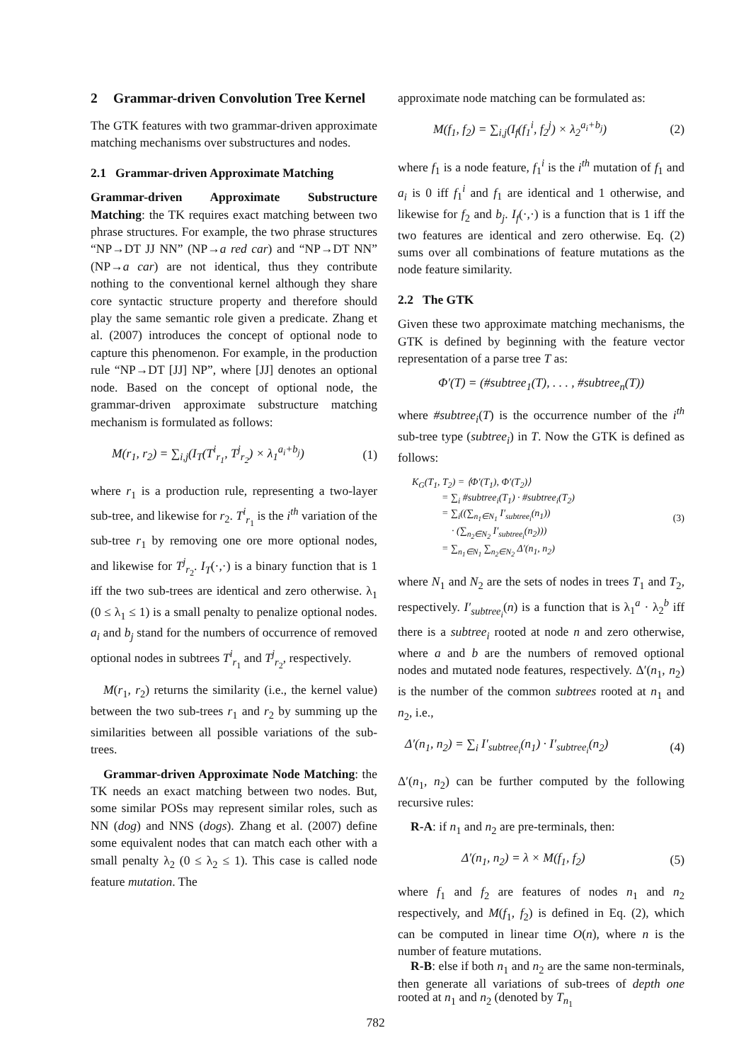2 Grammar-driven Convolution Tree Kernel
The GTK features with two grammar-driven approximate matching mechanisms over substructures and nodes.
2.1 Grammar-driven Approximate Matching
Grammar-driven Approximate Substructure Matching: the TK requires exact matching between two phrase structures. For example, the two phrase structures “NP→DT JJ NN” (NP→a red car) and “NP→DT NN” (NP→a car) are not identical, thus they contribute nothing to the conventional kernel although they share core syntactic structure property and therefore should play the same semantic role given a predicate. Zhang et al. (2007) introduces the concept of optional node to capture this phenomenon. For example, in the production rule “NP→DT [JJ] NP”, where [JJ] denotes an optional node. Based on the concept of optional node, the grammar-driven approximate substructure matching mechanism is formulated as follows:
M(r<sub>1</sub>, r<sub>2</sub>) = ∑<sub>i,j</sub>(I<sub>T</sub>(T<sup>i</sup><sub>r<sub>1</sub></sub>, T<sup>j</sup><sub>r<sub>2</sub></sub>) × λ<sub>1</sub><sup>a<sub>i</sub>+b<sub>j</sub></sup>) (1)
where r<sub>1</sub> is a production rule, representing a two-layer sub-tree, and likewise for r<sub>2</sub>. T<sup>i</sup><sub>r<sub>1</sub></sub> is the i<sup>th</sup> variation of the sub-tree r<sub>1</sub> by removing one ore more optional nodes, and likewise for T<sup>j</sup><sub>r<sub>2</sub></sub>. I<sub>T</sub>(·,·) is a binary function that is 1 iff the two sub-trees are identical and zero otherwise. λ<sub>1</sub> (0 ≤ λ<sub>1</sub> ≤ 1) is a small penalty to penalize optional nodes. a<sub>i</sub> and b<sub>j</sub> stand for the numbers of occurrence of removed optional nodes in subtrees T<sup>i</sup><sub>r<sub>1</sub></sub> and T<sup>j</sup><sub>r<sub>2</sub></sub>, respectively.
M(r<sub>1</sub>, r<sub>2</sub>) returns the similarity (i.e., the kernel value) between the two sub-trees r<sub>1</sub> and r<sub>2</sub> by summing up the similarities between all possible variations of the sub-trees.
Grammar-driven Approximate Node Matching: the TK needs an exact matching between two nodes. But, some similar POSs may represent similar roles, such as NN (dog) and NNS (dogs). Zhang et al. (2007) define some equivalent nodes that can match each other with a small penalty λ<sub>2</sub> (0 ≤ λ<sub>2</sub> ≤ 1). This case is called node feature mutation. The
approximate node matching can be formulated as:
M(f<sub>1</sub>, f<sub>2</sub>) = ∑<sub>i,j</sub>(I<sub>f</sub>(f<sub>1</sub><sup>i</sup>, f<sub>2</sub><sup>j</sup>) × λ<sub>2</sub><sup>a<sub>i</sub>+b<sub>j</sub></sup>) (2)
where f<sub>1</sub> is a node feature, f<sub>1</sub><sup>i</sup> is the i<sup>th</sup> mutation of f<sub>1</sub> and a<sub>i</sub> is 0 iff f<sub>1</sub><sup>i</sup> and f<sub>1</sub> are identical and 1 otherwise, and likewise for f<sub>2</sub> and b<sub>j</sub>. I<sub>f</sub>(·,·) is a function that is 1 iff the two features are identical and zero otherwise. Eq. (2) sums over all combinations of feature mutations as the node feature similarity.
2.2 The GTK
Given these two approximate matching mechanisms, the GTK is defined by beginning with the feature vector representation of a parse tree T as:
Φ′(T) = (#subtree<sub>1</sub>(T), . . . , #subtree<sub>n</sub>(T))
where #subtree<sub>i</sub>(T) is the occurrence number of the i<sup>th</sup> sub-tree type (subtree<sub>i</sub>) in T. Now the GTK is defined as follows:
K<sub>G</sub>(T<sub>1</sub>, T<sub>2</sub>) = ⟨Φ′(T<sub>1</sub>), Φ′(T<sub>2</sub>)⟩
= ∑<sub>i</sub> #subtree<sub>i</sub>(T<sub>1</sub>) · #subtree<sub>i</sub>(T<sub>2</sub>)
= ∑<sub>i</sub>((∑<sub>n<sub>1</sub>∈N<sub>1</sub></sub> I′<sub>subtree<sub>i</sub></sub>(n<sub>1</sub>))
· (∑<sub>n<sub>2</sub>∈N<sub>2</sub></sub> I′<sub>subtree<sub>i</sub></sub>(n<sub>2</sub>)))
= ∑<sub>n<sub>1</sub>∈N<sub>1</sub></sub> ∑<sub>n<sub>2</sub>∈N<sub>2</sub></sub> Δ′(n<sub>1</sub>, n<sub>2</sub>) (3)
where N<sub>1</sub> and N<sub>2</sub> are the sets of nodes in trees T<sub>1</sub> and T<sub>2</sub>, respectively. I′<sub>subtree<sub>i</sub></sub>(n) is a function that is λ<sub>1</sub><sup>a</sup> · λ<sub>2</sub><sup>b</sup> iff there is a subtree<sub>i</sub> rooted at node n and zero otherwise, where a and b are the numbers of removed optional nodes and mutated node features, respectively. Δ′(n<sub>1</sub>, n<sub>2</sub>) is the number of the common subtrees rooted at n<sub>1</sub> and n<sub>2</sub>, i.e.,
Δ′(n<sub>1</sub>, n<sub>2</sub>) = ∑<sub>i</sub> I′<sub>subtree<sub>i</sub></sub>(n<sub>1</sub>) · I′<sub>subtree<sub>i</sub></sub>(n<sub>2</sub>) (4)
Δ′(n<sub>1</sub>, n<sub>2</sub>) can be further computed by the following recursive rules:
R-A: if n<sub>1</sub> and n<sub>2</sub> are pre-terminals, then:
Δ′(n<sub>1</sub>, n<sub>2</sub>) = λ × M(f<sub>1</sub>, f<sub>2</sub>) (5)
where f<sub>1</sub> and f<sub>2</sub> are features of nodes n<sub>1</sub> and n<sub>2</sub> respectively, and M(f<sub>1</sub>, f<sub>2</sub>) is defined in Eq. (2), which can be computed in linear time O(n), where n is the number of feature mutations.
R-B: else if both n<sub>1</sub> and n<sub>2</sub> are the same non-terminals, then generate all variations of sub-trees of depth one rooted at n<sub>1</sub> and n<sub>2</sub> (denoted by T<sub>n<sub>1</sub></sub>
782